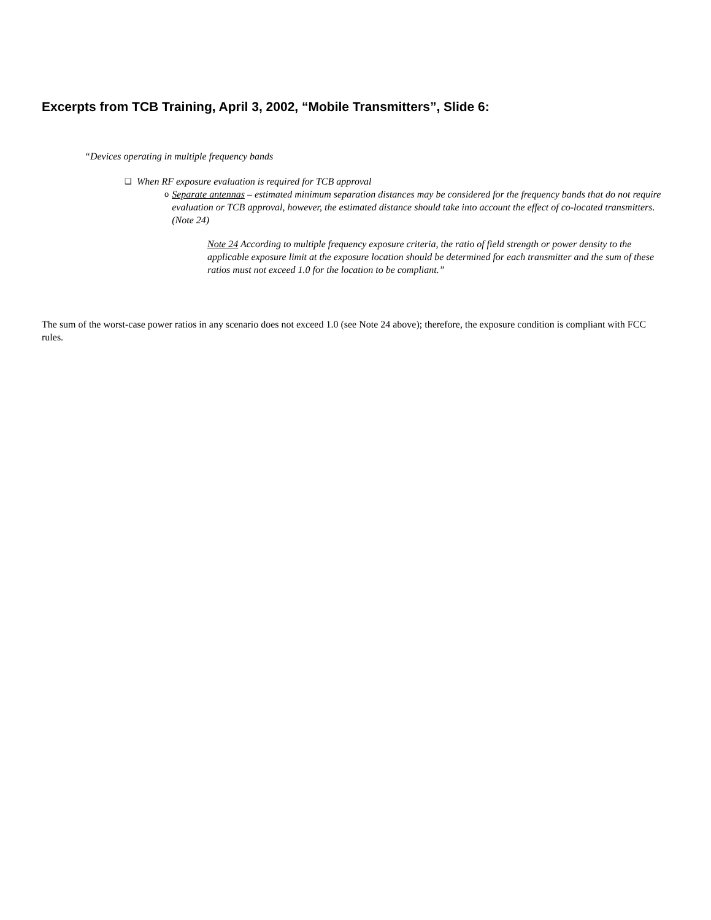Excerpts from TCB Training, April 3, 2002, “Mobile Transmitters”, Slide 6:
“Devices operating in multiple frequency bands
❑ When RF exposure evaluation is required for TCB approval
o Separate antennas – estimated minimum separation distances may be considered for the frequency bands that do not require evaluation or TCB approval, however, the estimated distance should take into account the effect of co-located transmitters. (Note 24)
Note 24 According to multiple frequency exposure criteria, the ratio of field strength or power density to the applicable exposure limit at the exposure location should be determined for each transmitter and the sum of these ratios must not exceed 1.0 for the location to be compliant.”
The sum of the worst-case power ratios in any scenario does not exceed 1.0 (see Note 24 above); therefore, the exposure condition is compliant with FCC rules.